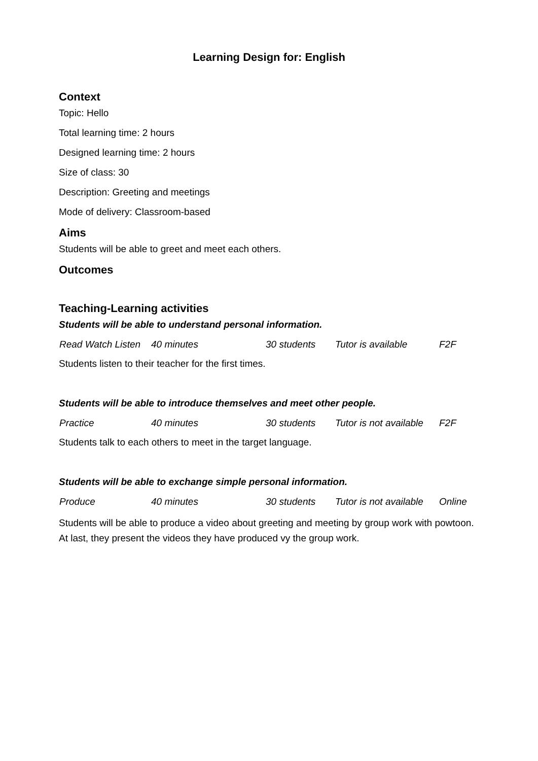Learning Design for: English
Context
Topic: Hello
Total learning time: 2 hours
Designed learning time: 2 hours
Size of class: 30
Description: Greeting and meetings
Mode of delivery: Classroom-based
Aims
Students will be able to greet and meet each others.
Outcomes
Teaching-Learning activities
Students will be able to understand personal information.
| Read Watch Listen | 40 minutes | 30 students | Tutor is available | F2F |
Students listen to their teacher for the first times.
Students will be able to introduce themselves and meet other people.
| Practice | 40 minutes | 30 students | Tutor is not available | F2F |
Students talk to each others to meet in the target language.
Students will be able to exchange simple personal information.
| Produce | 40 minutes | 30 students | Tutor is not available | Online |
Students will be able to produce a video about greeting and meeting by group work with powtoon. At last, they present the videos they have produced vy the group work.